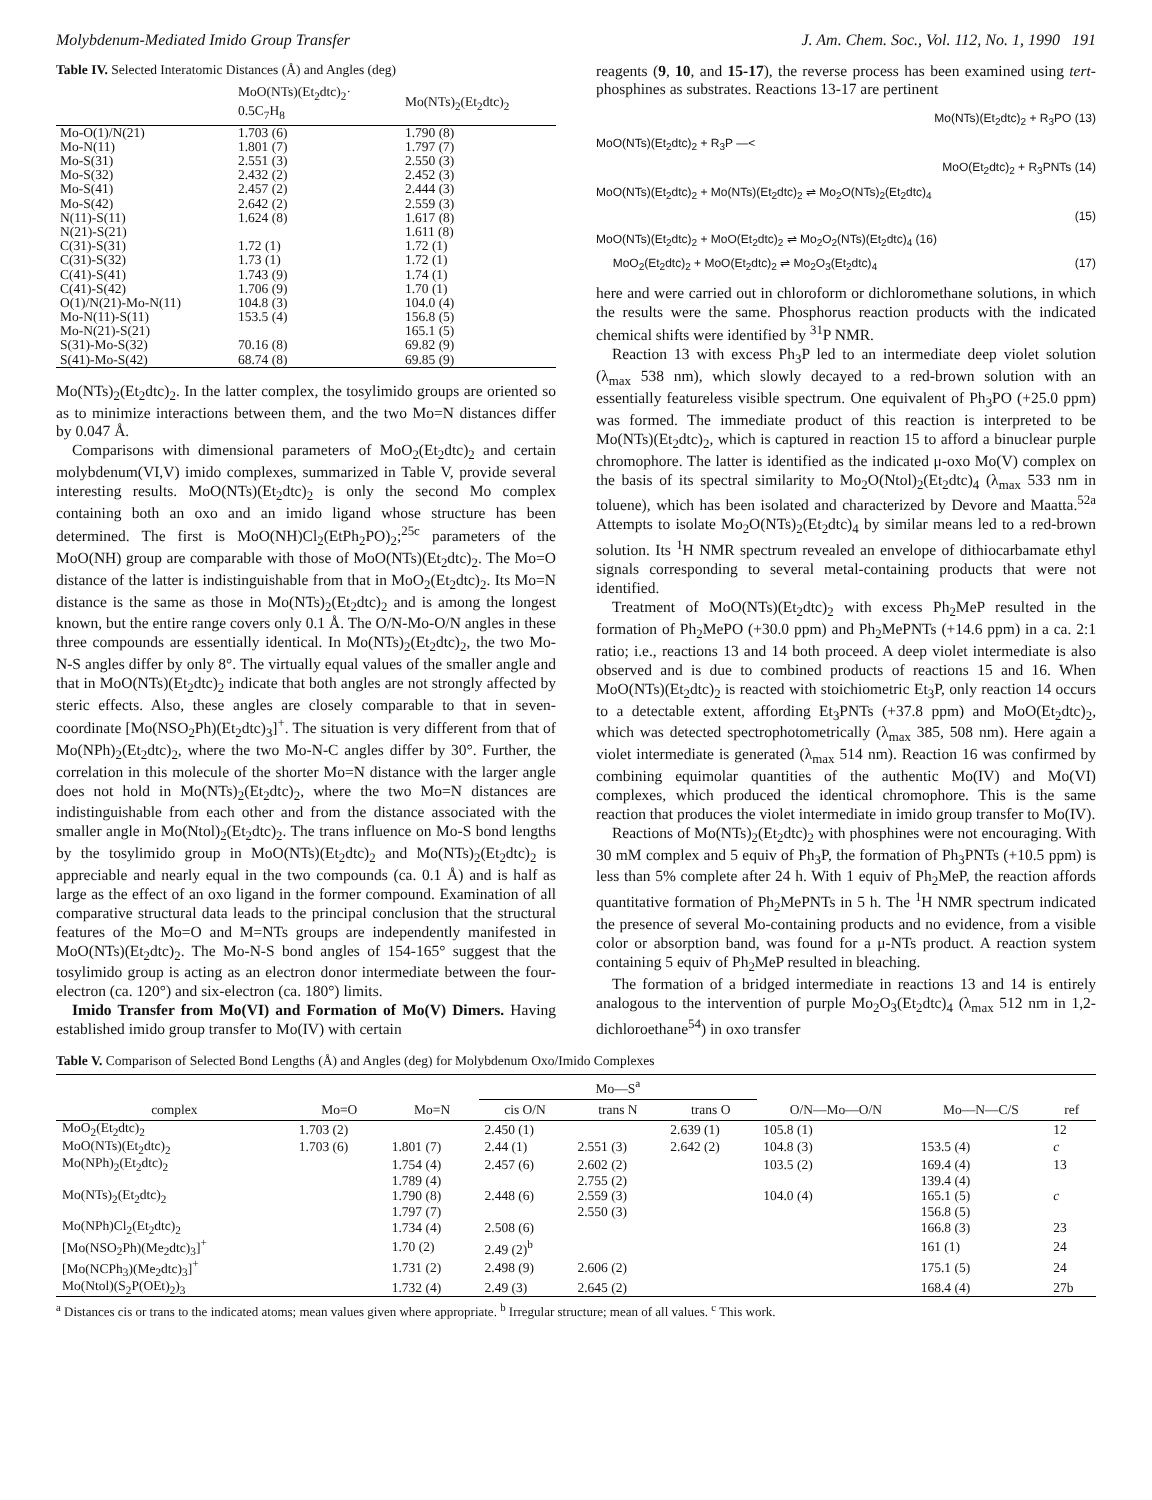Molybdenum-Mediated Imido Group Transfer J. Am. Chem. Soc., Vol. 112, No. 1, 1990 191
Table IV. Selected Interatomic Distances (Å) and Angles (deg)
| | MoO(NTs)(Et<sub>2</sub>dtc)<sub>2</sub>· 0.5C<sub>7</sub>H<sub>8</sub> | Mo(NTs)<sub>2</sub>(Et<sub>2</sub>dtc)<sub>2</sub> |
| --- | --- | --- |
| Mo-O(1)/N(21) | 1.703 (6) | 1.790 (8) |
| Mo-N(11) | 1.801 (7) | 1.797 (7) |
| Mo-S(31) | 2.551 (3) | 2.550 (3) |
| Mo-S(32) | 2.432 (2) | 2.452 (3) |
| Mo-S(41) | 2.457 (2) | 2.444 (3) |
| Mo-S(42) | 2.642 (2) | 2.559 (3) |
| N(11)-S(11) | 1.624 (8) | 1.617 (8) |
| N(21)-S(21) | | 1.611 (8) |
| C(31)-S(31) | 1.72 (1) | 1.72 (1) |
| C(31)-S(32) | 1.73 (1) | 1.72 (1) |
| C(41)-S(41) | 1.743 (9) | 1.74 (1) |
| C(41)-S(42) | 1.706 (9) | 1.70 (1) |
| O(1)/N(21)-Mo-N(11) | 104.8 (3) | 104.0 (4) |
| Mo-N(11)-S(11) | 153.5 (4) | 156.8 (5) |
| Mo-N(21)-S(21) | | 165.1 (5) |
| S(31)-Mo-S(32) | 70.16 (8) | 69.82 (9) |
| S(41)-Mo-S(42) | 68.74 (8) | 69.85 (9) |
Mo(NTs)<sub>2</sub>(Et<sub>2</sub>dtc)<sub>2</sub>. In the latter complex, the tosylimido groups are oriented so as to minimize interactions between them, and the two Mo=N distances differ by 0.047 Å.
Comparisons with dimensional parameters of MoO<sub>2</sub>(Et<sub>2</sub>dtc)<sub>2</sub> and certain molybdenum(VI,V) imido complexes, summarized in Table V, provide several interesting results. MoO(NTs)(Et<sub>2</sub>dtc)<sub>2</sub> is only the second Mo complex containing both an oxo and an imido ligand whose structure has been determined. The first is MoO(NH)Cl<sub>2</sub>(EtPh<sub>2</sub>PO)<sub>2</sub>;<sup>25c</sup> parameters of the MoO(NH) group are comparable with those of MoO(NTs)(Et<sub>2</sub>dtc)<sub>2</sub>. The Mo=O distance of the latter is indistinguishable from that in MoO<sub>2</sub>(Et<sub>2</sub>dtc)<sub>2</sub>. Its Mo=N distance is the same as those in Mo(NTs)<sub>2</sub>(Et<sub>2</sub>dtc)<sub>2</sub> and is among the longest known, but the entire range covers only 0.1 Å. The O/N-Mo-O/N angles in these three compounds are essentially identical. In Mo(NTs)<sub>2</sub>(Et<sub>2</sub>dtc)<sub>2</sub>, the two Mo-N-S angles differ by only 8°. The virtually equal values of the smaller angle and that in MoO(NTs)(Et<sub>2</sub>dtc)<sub>2</sub> indicate that both angles are not strongly affected by steric effects. Also, these angles are closely comparable to that in seven-coordinate [Mo(NSO<sub>2</sub>Ph)(Et<sub>2</sub>dtc)<sub>3</sub>]<sup>+</sup>. The situation is very different from that of Mo(NPh)<sub>2</sub>(Et<sub>2</sub>dtc)<sub>2</sub>, where the two Mo-N-C angles differ by 30°. Further, the correlation in this molecule of the shorter Mo=N distance with the larger angle does not hold in Mo(NTs)<sub>2</sub>(Et<sub>2</sub>dtc)<sub>2</sub>, where the two Mo=N distances are indistinguishable from each other and from the distance associated with the smaller angle in Mo(Ntol)<sub>2</sub>(Et<sub>2</sub>dtc)<sub>2</sub>. The trans influence on Mo-S bond lengths by the tosylimido group in MoO(NTs)(Et<sub>2</sub>dtc)<sub>2</sub> and Mo(NTs)<sub>2</sub>(Et<sub>2</sub>dtc)<sub>2</sub> is appreciable and nearly equal in the two compounds (ca. 0.1 Å) and is half as large as the effect of an oxo ligand in the former compound. Examination of all comparative structural data leads to the principal conclusion that the structural features of the Mo=O and M=NTs groups are independently manifested in MoO(NTs)(Et<sub>2</sub>dtc)<sub>2</sub>. The Mo-N-S bond angles of 154-165° suggest that the tosylimido group is acting as an electron donor intermediate between the four-electron (ca. 120°) and six-electron (ca. 180°) limits.
Imido Transfer from Mo(VI) and Formation of Mo(V) Dimers. Having established imido group transfer to Mo(IV) with certain
reagents (9, 10, and 15-17), the reverse process has been examined using tert-phosphines as substrates. Reactions 13-17 are pertinent
Mo(NTs)(Et<sub>2</sub>dtc)<sub>2</sub> + R<sub>3</sub>PO (13)
MoO(NTs)(Et<sub>2</sub>dtc)<sub>2</sub> + R<sub>3</sub>P —<
MoO(Et<sub>2</sub>dtc)<sub>2</sub> + R<sub>3</sub>PNTs (14)
MoO(NTs)(Et<sub>2</sub>dtc)<sub>2</sub> + Mo(NTs)(Et<sub>2</sub>dtc)<sub>2</sub> ⇌ Mo<sub>2</sub>O(NTs)<sub>2</sub>(Et<sub>2</sub>dtc)<sub>4</sub>
(15)
MoO(NTs)(Et<sub>2</sub>dtc)<sub>2</sub> + MoO(Et<sub>2</sub>dtc)<sub>2</sub> ⇌ Mo<sub>2</sub>O<sub>2</sub>(NTs)(Et<sub>2</sub>dtc)<sub>4</sub> (16)
MoO<sub>2</sub>(Et<sub>2</sub>dtc)<sub>2</sub> + MoO(Et<sub>2</sub>dtc)<sub>2</sub> ⇌ Mo<sub>2</sub>O<sub>3</sub>(Et<sub>2</sub>dtc)<sub>4</sub> (17)
here and were carried out in chloroform or dichloromethane solutions, in which the results were the same. Phosphorus reaction products with the indicated chemical shifts were identified by <sup>31</sup>P NMR.
Reaction 13 with excess Ph<sub>3</sub>P led to an intermediate deep violet solution (λ<sub>max</sub> 538 nm), which slowly decayed to a red-brown solution with an essentially featureless visible spectrum. One equivalent of Ph<sub>3</sub>PO (+25.0 ppm) was formed. The immediate product of this reaction is interpreted to be Mo(NTs)(Et<sub>2</sub>dtc)<sub>2</sub>, which is captured in reaction 15 to afford a binuclear purple chromophore. The latter is identified as the indicated μ-oxo Mo(V) complex on the basis of its spectral similarity to Mo<sub>2</sub>O(Ntol)<sub>2</sub>(Et<sub>2</sub>dtc)<sub>4</sub> (λ<sub>max</sub> 533 nm in toluene), which has been isolated and characterized by Devore and Maatta.<sup>52a</sup> Attempts to isolate Mo<sub>2</sub>O(NTs)<sub>2</sub>(Et<sub>2</sub>dtc)<sub>4</sub> by similar means led to a red-brown solution. Its <sup>1</sup>H NMR spectrum revealed an envelope of dithiocarbamate ethyl signals corresponding to several metal-containing products that were not identified.
Treatment of MoO(NTs)(Et<sub>2</sub>dtc)<sub>2</sub> with excess Ph<sub>2</sub>MeP resulted in the formation of Ph<sub>2</sub>MePO (+30.0 ppm) and Ph<sub>2</sub>MePNTs (+14.6 ppm) in a ca. 2:1 ratio; i.e., reactions 13 and 14 both proceed. A deep violet intermediate is also observed and is due to combined products of reactions 15 and 16. When MoO(NTs)(Et<sub>2</sub>dtc)<sub>2</sub> is reacted with stoichiometric Et<sub>3</sub>P, only reaction 14 occurs to a detectable extent, affording Et<sub>3</sub>PNTs (+37.8 ppm) and MoO(Et<sub>2</sub>dtc)<sub>2</sub>, which was detected spectrophotometrically (λ<sub>max</sub> 385, 508 nm). Here again a violet intermediate is generated (λ<sub>max</sub> 514 nm). Reaction 16 was confirmed by combining equimolar quantities of the authentic Mo(IV) and Mo(VI) complexes, which produced the identical chromophore. This is the same reaction that produces the violet intermediate in imido group transfer to Mo(IV).
Reactions of Mo(NTs)<sub>2</sub>(Et<sub>2</sub>dtc)<sub>2</sub> with phosphines were not encouraging. With 30 mM complex and 5 equiv of Ph<sub>3</sub>P, the formation of Ph<sub>3</sub>PNTs (+10.5 ppm) is less than 5% complete after 24 h. With 1 equiv of Ph<sub>2</sub>MeP, the reaction affords quantitative formation of Ph<sub>2</sub>MePNTs in 5 h. The <sup>1</sup>H NMR spectrum indicated the presence of several Mo-containing products and no evidence, from a visible color or absorption band, was found for a μ-NTs product. A reaction system containing 5 equiv of Ph<sub>2</sub>MeP resulted in bleaching.
The formation of a bridged intermediate in reactions 13 and 14 is entirely analogous to the intervention of purple Mo<sub>2</sub>O<sub>3</sub>(Et<sub>2</sub>dtc)<sub>4</sub> (λ<sub>max</sub> 512 nm in 1,2-dichloroethane<sup>54</sup>) in oxo transfer
Table V. Comparison of Selected Bond Lengths (Å) and Angles (deg) for Molybdenum Oxo/Imido Complexes
| complex | Mo=O | Mo=N | Mo—S<sup>a</sup> | | | O/N—Mo—O/N | Mo—N—C/S | ref |
| --- | --- | --- | --- | --- | --- | --- | --- | --- |
| | | | cis O/N | trans N | trans O | | | |
| MoO<sub>2</sub>(Et<sub>2</sub>dtc)<sub>2</sub> | 1.703 (2) | | 2.450 (1) | | 2.639 (1) | 105.8 (1) | | 12 |
| MoO(NTs)(Et<sub>2</sub>dtc)<sub>2</sub> | 1.703 (6) | 1.801 (7) | 2.44 (1) | 2.551 (3) | 2.642 (2) | 104.8 (3) | 153.5 (4) | c |
| Mo(NPh)<sub>2</sub>(Et<sub>2</sub>dtc)<sub>2</sub> | | 1.754 (4) | 2.457 (6) | 2.602 (2) | | 103.5 (2) | 169.4 (4) | 13 |
| | | 1.789 (4) | | 2.755 (2) | | | 139.4 (4) | |
| Mo(NTs)<sub>2</sub>(Et<sub>2</sub>dtc)<sub>2</sub> | | 1.790 (8) | 2.448 (6) | 2.559 (3) | | 104.0 (4) | 165.1 (5) | c |
| | | 1.797 (7) | | 2.550 (3) | | | 156.8 (5) | |
| Mo(NPh)Cl<sub>2</sub>(Et<sub>2</sub>dtc)<sub>2</sub> | | 1.734 (4) | 2.508 (6) | | | | 166.8 (3) | 23 |
| [Mo(NSO<sub>2</sub>Ph)(Me<sub>2</sub>dtc)<sub>3</sub>]<sup>+</sup> | | 1.70 (2) | 2.49 (2)<sup>b</sup> | | | | 161 (1) | 24 |
| [Mo(NCPh<sub>3</sub>)(Me<sub>2</sub>dtc)<sub>3</sub>]<sup>+</sup> | | 1.731 (2) | 2.498 (9) | 2.606 (2) | | | 175.1 (5) | 24 |
| Mo(Ntol)(S<sub>2</sub>P(OEt)<sub>2</sub>)<sub>3</sub> | | 1.732 (4) | 2.49 (3) | 2.645 (2) | | | 168.4 (4) | 27b |
<sup>a</sup> Distances cis or trans to the indicated atoms; mean values given where appropriate. <sup>b</sup> Irregular structure; mean of all values. <sup>c</sup> This work.